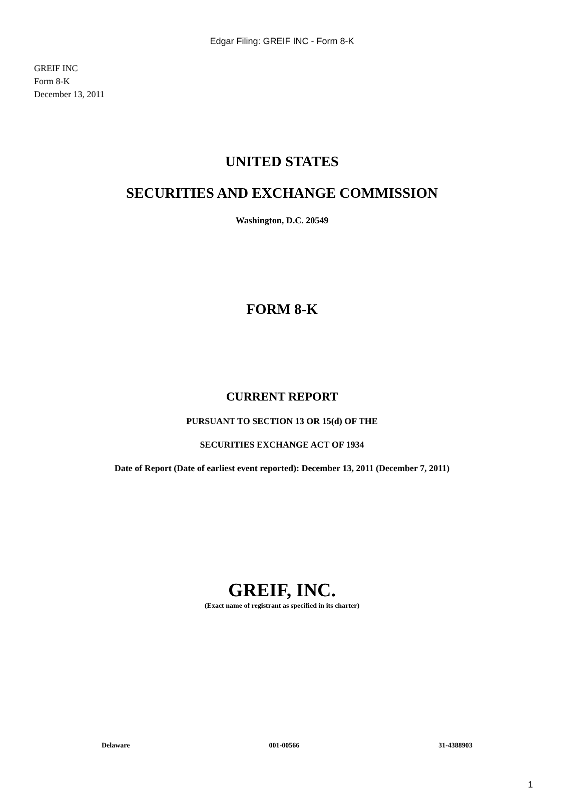Edgar Filing: GREIF INC - Form 8-K
GREIF INC
Form 8-K
December 13, 2011
UNITED STATES
SECURITIES AND EXCHANGE COMMISSION
Washington, D.C. 20549
FORM 8-K
CURRENT REPORT
PURSUANT TO SECTION 13 OR 15(d) OF THE
SECURITIES EXCHANGE ACT OF 1934
Date of Report (Date of earliest event reported): December 13, 2011 (December 7, 2011)
GREIF, INC.
(Exact name of registrant as specified in its charter)
Delaware 001-00566 31-4388903
1